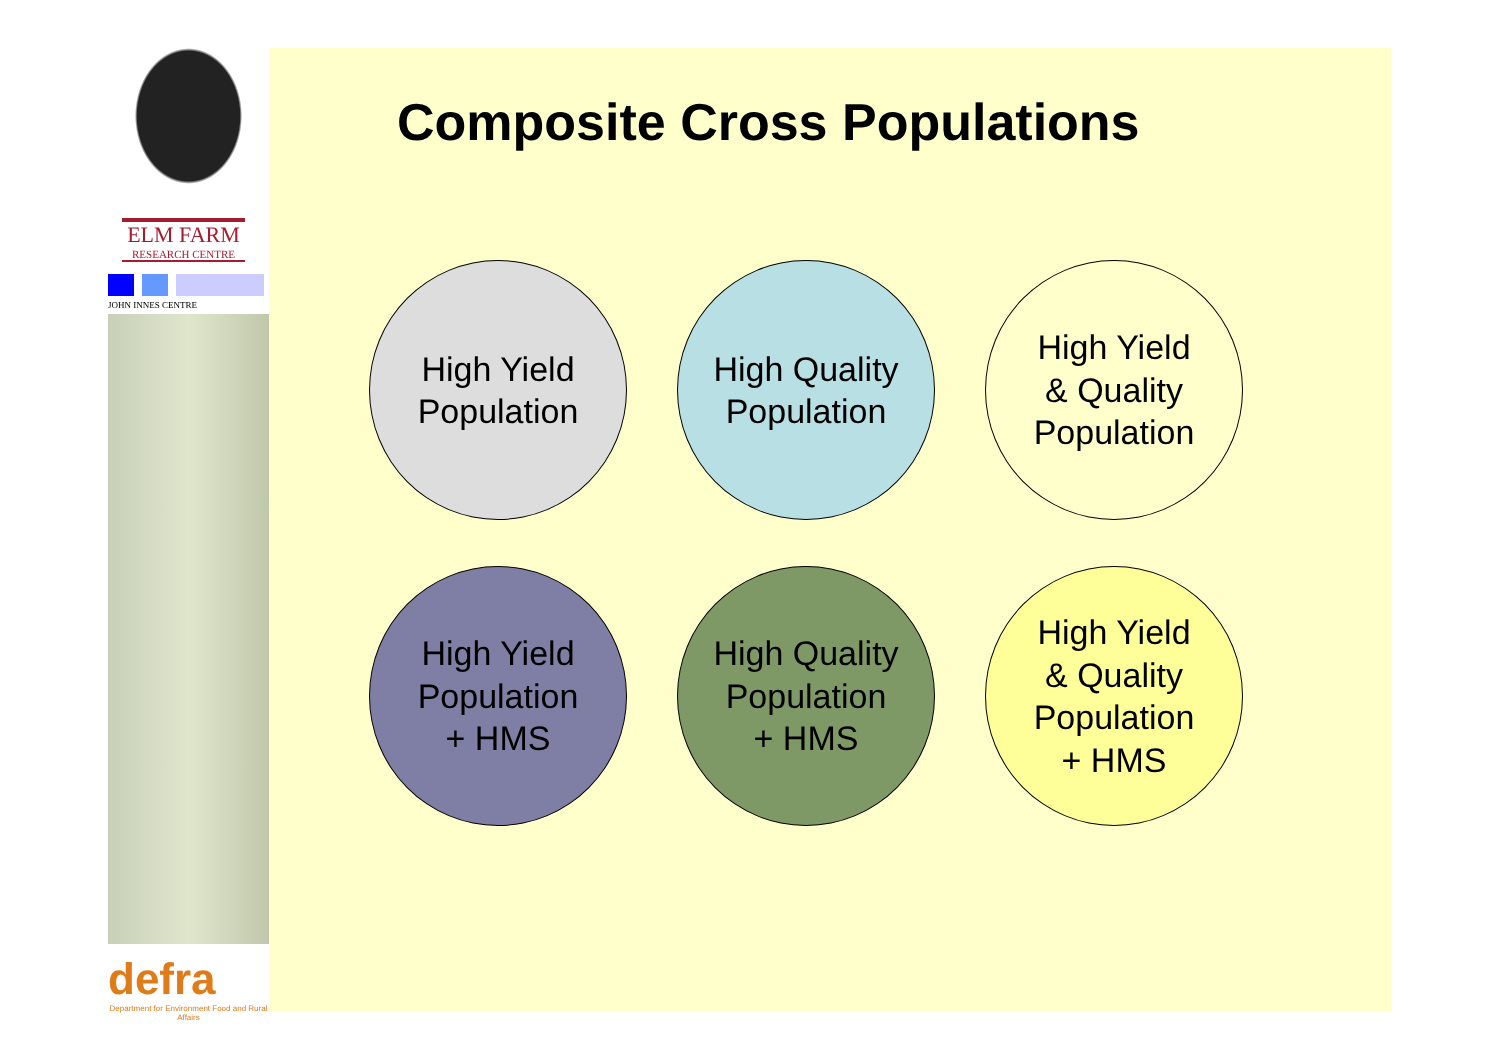ELM FARM
RESEARCH CENTRE
JOHN INNES CENTRE
defra
Department for Environment Food and Rural Affairs
Composite Cross Populations
High Yield
Population
High Quality
Population
High Yield
& Quality
Population
High Yield
Population
+ HMS
High Quality
Population
+ HMS
High Yield
& Quality
Population
+ HMS